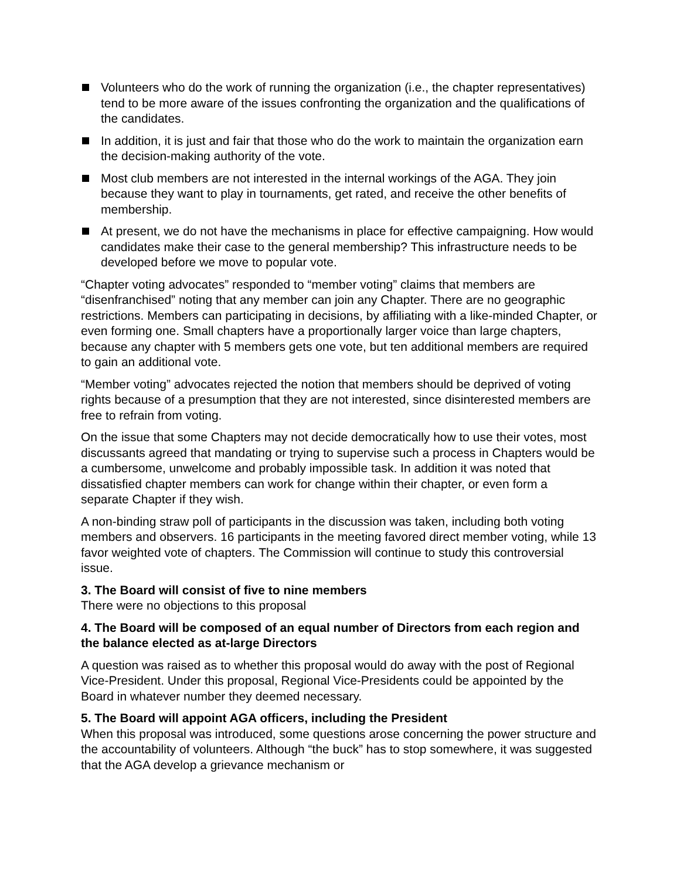Volunteers who do the work of running the organization (i.e., the chapter representatives) tend to be more aware of the issues confronting the organization and the qualifications of the candidates.
In addition, it is just and fair that those who do the work to maintain the organization earn the decision-making authority of the vote.
Most club members are not interested in the internal workings of the AGA. They join because they want to play in tournaments, get rated, and receive the other benefits of membership.
At present, we do not have the mechanisms in place for effective campaigning. How would candidates make their case to the general membership? This infrastructure needs to be developed before we move to popular vote.
“Chapter voting advocates” responded to “member voting” claims that members are “disenfranchised” noting that any member can join any Chapter. There are no geographic restrictions. Members can participating in decisions, by affiliating with a like-minded Chapter, or even forming one. Small chapters have a proportionally larger voice than large chapters, because any chapter with 5 members gets one vote, but ten additional members are required to gain an additional vote.
“Member voting” advocates rejected the notion that members should be deprived of voting rights because of a presumption that they are not interested, since disinterested members are free to refrain from voting.
On the issue that some Chapters may not decide democratically how to use their votes, most discussants agreed that mandating or trying to supervise such a process in Chapters would be a cumbersome, unwelcome and probably impossible task. In addition it was noted that dissatisfied chapter members can work for change within their chapter, or even form a separate Chapter if they wish.
A non-binding straw poll of participants in the discussion was taken, including both voting members and observers. 16 participants in the meeting favored direct member voting, while 13 favor weighted vote of chapters. The Commission will continue to study this controversial issue.
3. The Board will consist of five to nine members
There were no objections to this proposal
4. The Board will be composed of an equal number of Directors from each region and the balance elected as at-large Directors
A question was raised as to whether this proposal would do away with the post of Regional Vice-President. Under this proposal, Regional Vice-Presidents could be appointed by the Board in whatever number they deemed necessary.
5. The Board will appoint AGA officers, including the President
When this proposal was introduced, some questions arose concerning the power structure and the accountability of volunteers. Although “the buck” has to stop somewhere, it was suggested that the AGA develop a grievance mechanism or